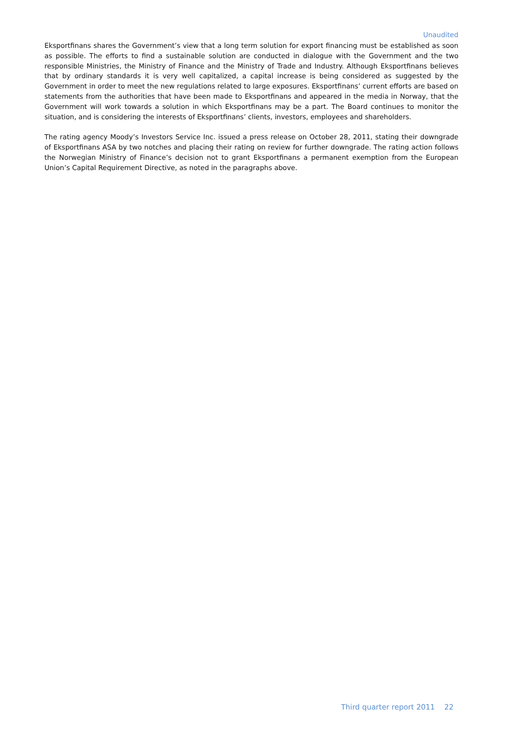Unaudited
Eksportfinans shares the Government’s view that a long term solution for export financing must be established as soon as possible. The efforts to find a sustainable solution are conducted in dialogue with the Government and the two responsible Ministries, the Ministry of Finance and the Ministry of Trade and Industry. Although Eksportfinans believes that by ordinary standards it is very well capitalized, a capital increase is being considered as suggested by the Government in order to meet the new regulations related to large exposures. Eksportfinans’ current efforts are based on statements from the authorities that have been made to Eksportfinans and appeared in the media in Norway, that the Government will work towards a solution in which Eksportfinans may be a part. The Board continues to monitor the situation, and is considering the interests of Eksportfinans’ clients, investors, employees and shareholders.
The rating agency Moody’s Investors Service Inc. issued a press release on October 28, 2011, stating their downgrade of Eksportfinans ASA by two notches and placing their rating on review for further downgrade. The rating action follows the Norwegian Ministry of Finance’s decision not to grant Eksportfinans a permanent exemption from the European Union’s Capital Requirement Directive, as noted in the paragraphs above.
Third quarter report 2011 22